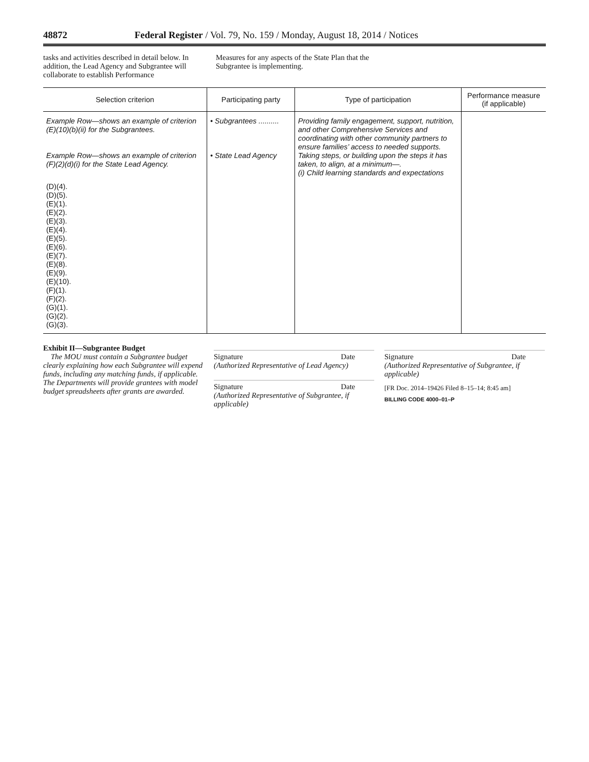48872 Federal Register / Vol. 79, No. 159 / Monday, August 18, 2014 / Notices
tasks and activities described in detail below. In addition, the Lead Agency and Subgrantee will collaborate to establish Performance
Measures for any aspects of the State Plan that the Subgrantee is implementing.
| Selection criterion | Participating party | Type of participation | Performance measure (if applicable) |
| --- | --- | --- | --- |
| Example Row—shows an example of criterion (E)(10)(b)(ii) for the Subgrantees. | • Subgrantees .......... | Providing family engagement, support, nutrition, and other Comprehensive Services and coordinating with other community partners to ensure families’ access to needed supports. | |
| Example Row—shows an example of criterion (F)(2)(d)(i) for the State Lead Agency. | • State Lead Agency | Taking steps, or building upon the steps it has taken, to align, at a minimum—. (i) Child learning standards and expectations | |
| (D)(4). (D)(5). (E)(1). (E)(2). (E)(3). (E)(4). (E)(5). (E)(6). (E)(7). (E)(8). (E)(9). (E)(10). (F)(1). (F)(2). (G)(1). (G)(2). (G)(3). | | | |
Exhibit II—Subgrantee Budget
The MOU must contain a Subgrantee budget clearly explaining how each Subgrantee will expend funds, including any matching funds, if applicable. The Departments will provide grantees with model budget spreadsheets after grants are awarded.
Signature Date
(Authorized Representative of Lead Agency)
Signature Date
(Authorized Representative of Subgrantee, if applicable)
Signature Date
(Authorized Representative of Subgrantee, if applicable)
[FR Doc. 2014–19426 Filed 8–15–14; 8:45 am]
BILLING CODE 4000–01–P